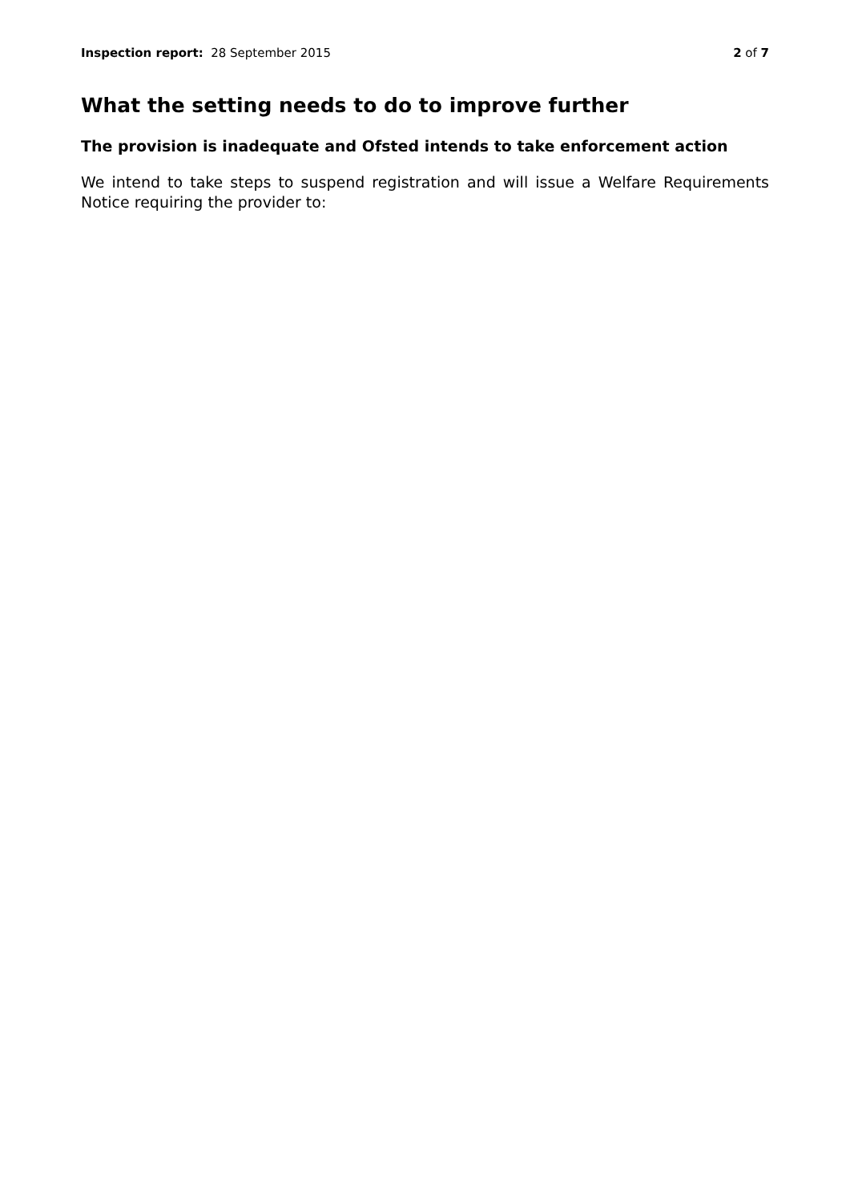Inspection report: 28 September 2015 2 of 7
What the setting needs to do to improve further
The provision is inadequate and Ofsted intends to take enforcement action
We intend to take steps to suspend registration and will issue a Welfare Requirements Notice requiring the provider to: